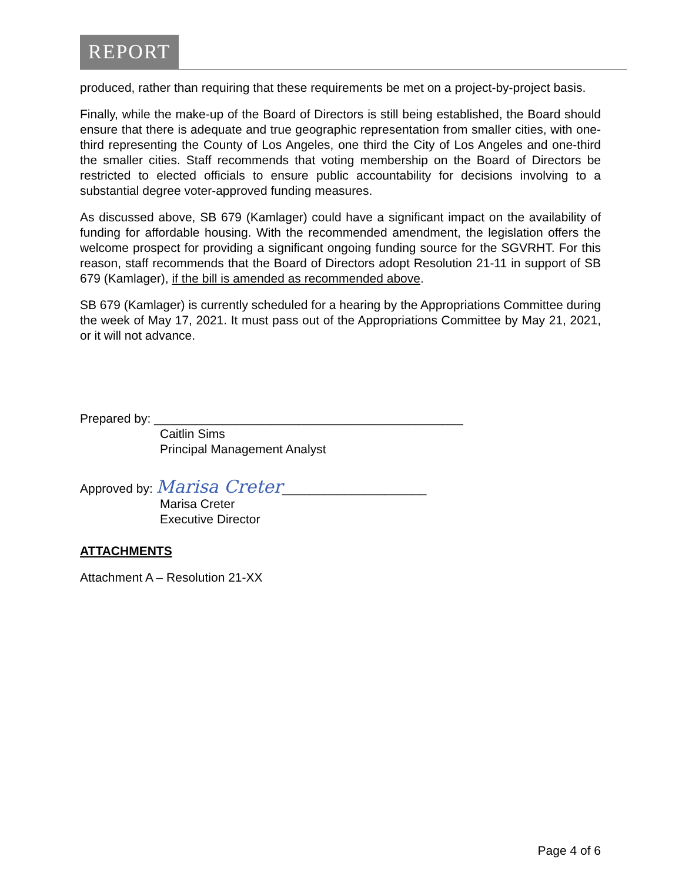REPORT
produced, rather than requiring that these requirements be met on a project-by-project basis.
Finally, while the make-up of the Board of Directors is still being established, the Board should ensure that there is adequate and true geographic representation from smaller cities, with one-third representing the County of Los Angeles, one third the City of Los Angeles and one-third the smaller cities. Staff recommends that voting membership on the Board of Directors be restricted to elected officials to ensure public accountability for decisions involving to a substantial degree voter-approved funding measures.
As discussed above, SB 679 (Kamlager) could have a significant impact on the availability of funding for affordable housing. With the recommended amendment, the legislation offers the welcome prospect for providing a significant ongoing funding source for the SGVRHT. For this reason, staff recommends that the Board of Directors adopt Resolution 21-11 in support of SB 679 (Kamlager), if the bill is amended as recommended above.
SB 679 (Kamlager) is currently scheduled for a hearing by the Appropriations Committee during the week of May 17, 2021. It must pass out of the Appropriations Committee by May 21, 2021, or it will not advance.
Prepared by: _____________________________________________
Caitlin Sims
Principal Management Analyst
Approved by: Marisa Creter_____________________
Marisa Creter
Executive Director
ATTACHMENTS
Attachment A – Resolution 21-XX
Page 4 of 6